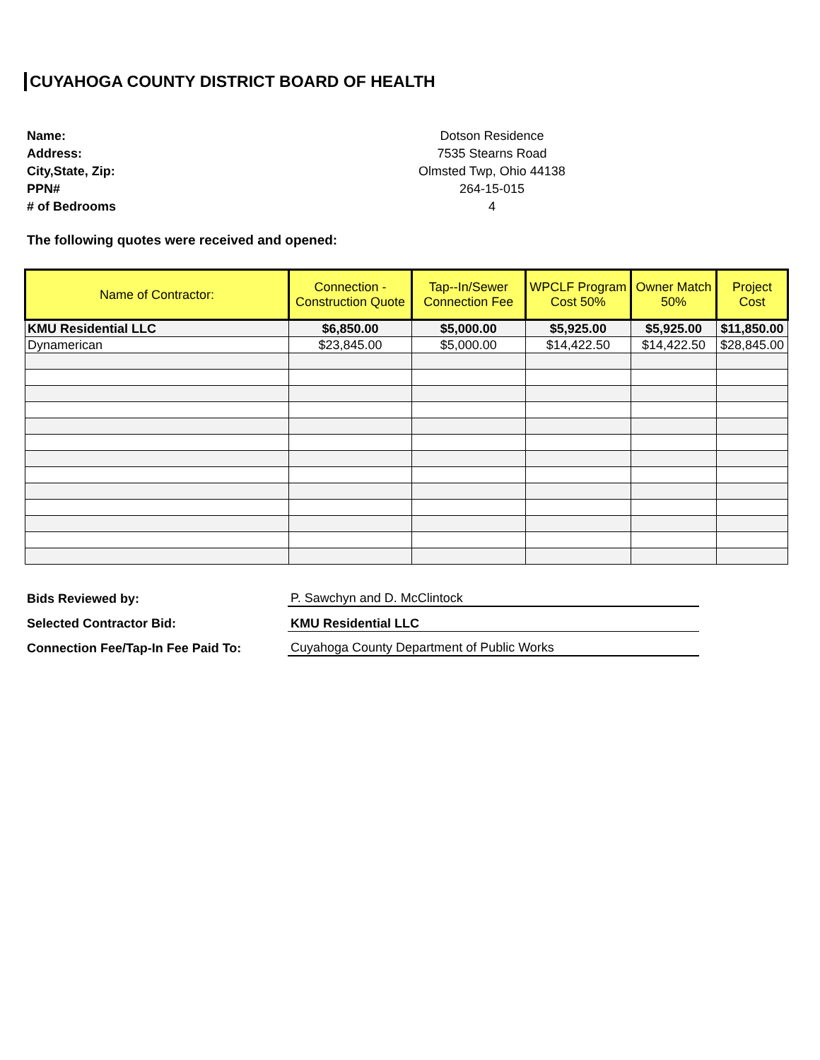CUYAHOGA COUNTY DISTRICT BOARD OF HEALTH
Name: Dotson Residence
Address: 7535 Stearns Road
City,State, Zip: Olmsted Twp, Ohio 44138
PPN# 264-15-015
# of Bedrooms 4
The following quotes were received and opened:
| Name of Contractor: | Connection - Construction Quote | Tap--In/Sewer Connection Fee | WPCLF Program Cost 50% | Owner Match 50% | Project Cost |
| --- | --- | --- | --- | --- | --- |
| KMU Residential LLC | $6,850.00 | $5,000.00 | $5,925.00 | $5,925.00 | $11,850.00 |
| Dynamerican | $23,845.00 | $5,000.00 | $14,422.50 | $14,422.50 | $28,845.00 |
Bids Reviewed by: P. Sawchyn and D. McClintock
Selected Contractor Bid: KMU Residential LLC
Connection Fee/Tap-In Fee Paid To: Cuyahoga County Department of Public Works